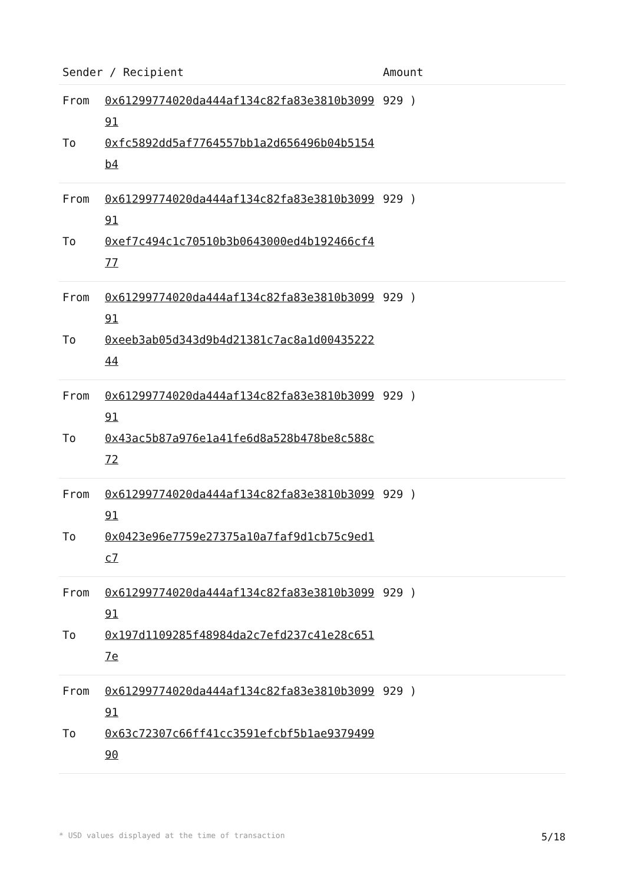| Sender / Recipient | | Amount |
| --- | --- | --- |
| From To | 0x61299774020da444af134c82fa83e3810b309991 0xfc5892dd5af7764557bb1a2d656496b04b5154b4 | 929 ) |
| From To | 0x61299774020da444af134c82fa83e3810b309991 0xef7c494c1c70510b3b0643000ed4b192466cf477 | 929 ) |
| From To | 0x61299774020da444af134c82fa83e3810b309991 0xeeb3ab05d343d9b4d21381c7ac8a1d0043522244 | 929 ) |
| From To | 0x61299774020da444af134c82fa83e3810b309991 0x43ac5b87a976e1a41fe6d8a528b478be8c588c72 | 929 ) |
| From To | 0x61299774020da444af134c82fa83e3810b309991 0x0423e96e7759e27375a10a7faf9d1cb75c9ed1c7 | 929 ) |
| From To | 0x61299774020da444af134c82fa83e3810b309991 0x197d1109285f48984da2c7efd237c41e28c6517e | 929 ) |
| From To | 0x61299774020da444af134c82fa83e3810b309991 0x63c72307c66ff41cc3591efcbf5b1ae937949990 | 929 ) |
* USD values displayed at the time of transaction 5/18